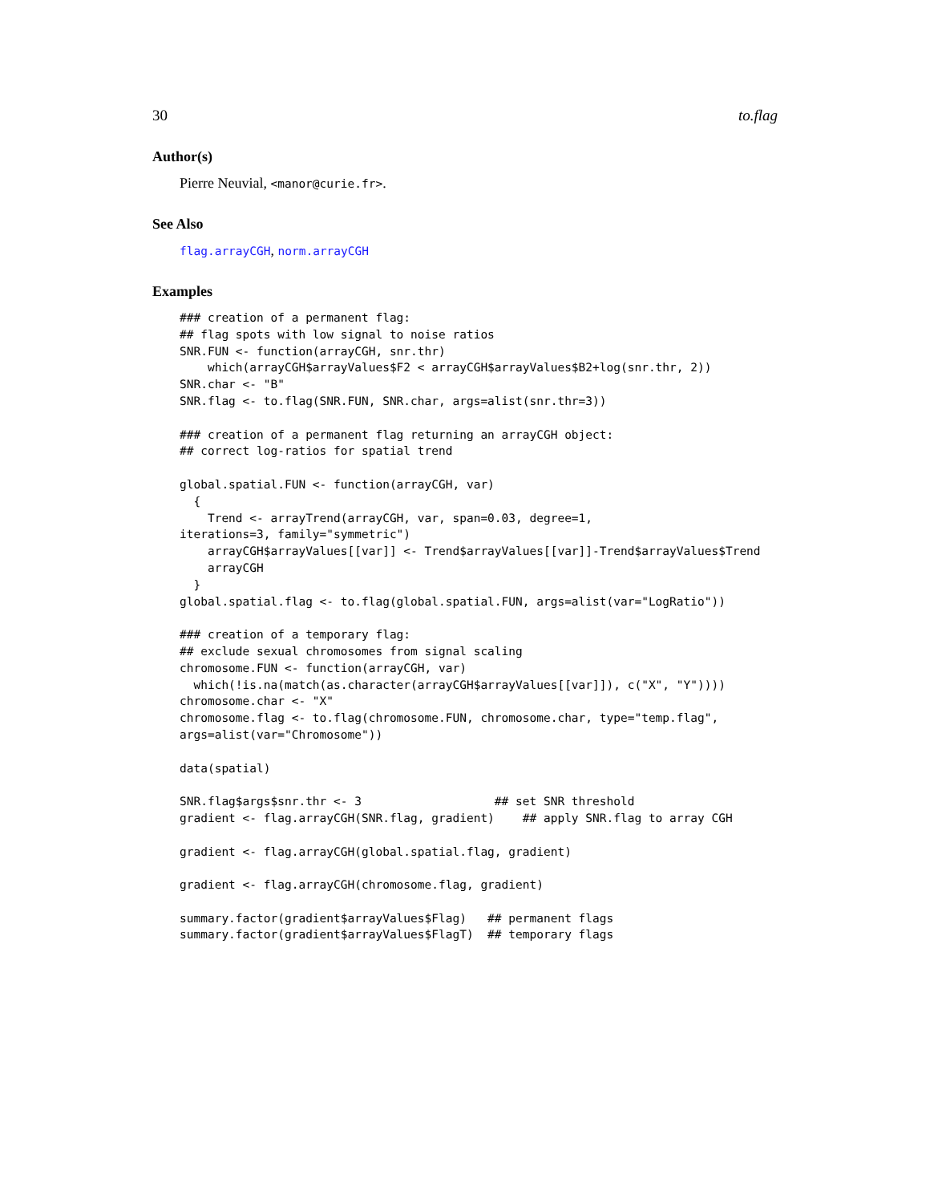30 to.flag
Author(s)
Pierre Neuvial, <manor@curie.fr>.
See Also
flag.arrayCGH, norm.arrayCGH
Examples
### creation of a permanent flag:
## flag spots with low signal to noise ratios
SNR.FUN <- function(arrayCGH, snr.thr)
    which(arrayCGH$arrayValues$F2 < arrayCGH$arrayValues$B2+log(snr.thr, 2))
SNR.char <- "B"
SNR.flag <- to.flag(SNR.FUN, SNR.char, args=alist(snr.thr=3))

### creation of a permanent flag returning an arrayCGH object:
## correct log-ratios for spatial trend

global.spatial.FUN <- function(arrayCGH, var)
  {
    Trend <- arrayTrend(arrayCGH, var, span=0.03, degree=1,
iterations=3, family="symmetric")
    arrayCGH$arrayValues[[var]] <- Trend$arrayValues[[var]]-Trend$arrayValues$Trend
    arrayCGH
  }
global.spatial.flag <- to.flag(global.spatial.FUN, args=alist(var="LogRatio"))

### creation of a temporary flag:
## exclude sexual chromosomes from signal scaling
chromosome.FUN <- function(arrayCGH, var)
  which(!is.na(match(as.character(arrayCGH$arrayValues[[var]]), c("X", "Y"))))
chromosome.char <- "X"
chromosome.flag <- to.flag(chromosome.FUN, chromosome.char, type="temp.flag",
args=alist(var="Chromosome"))

data(spatial)

SNR.flag$args$snr.thr <- 3                   ## set SNR threshold
gradient <- flag.arrayCGH(SNR.flag, gradient)    ## apply SNR.flag to array CGH

gradient <- flag.arrayCGH(global.spatial.flag, gradient)

gradient <- flag.arrayCGH(chromosome.flag, gradient)

summary.factor(gradient$arrayValues$Flag)   ## permanent flags
summary.factor(gradient$arrayValues$FlagT)  ## temporary flags